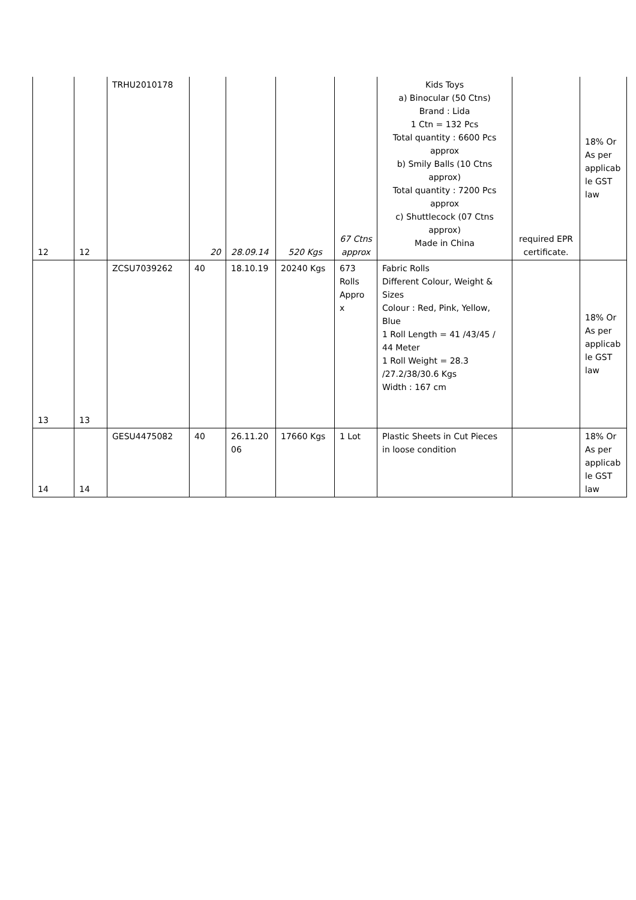| 12 | 12 | TRHU2010178 | 20 | 28.09.14 | 520 Kgs | 67 Ctns approx | Kids Toys a) Binocular (50 Ctns) Brand : Lida 1 Ctn = 132 Pcs Total quantity : 6600 Pcs approx b) Smily Balls (10 Ctns approx) Total quantity : 7200 Pcs approx c) Shuttlecock (07 Ctns approx) Made in China | required EPR certificate. | 18% Or As per applicab le GST law |
| 13 | 13 | ZCSU7039262 | 40 | 18.10.19 | 20240 Kgs | 673 Rolls Appro x | Fabric Rolls Different Colour, Weight & Sizes Colour : Red, Pink, Yellow, Blue 1 Roll Length = 41 /43/45 / 44 Meter 1 Roll Weight = 28.3 /27.2/38/30.6 Kgs Width : 167 cm | | 18% Or As per applicab le GST law |
| 14 | 14 | GESU4475082 | 40 | 26.11.20 06 | 17660 Kgs | 1 Lot | Plastic Sheets in Cut Pieces in loose condition | | 18% Or As per applicab le GST law |